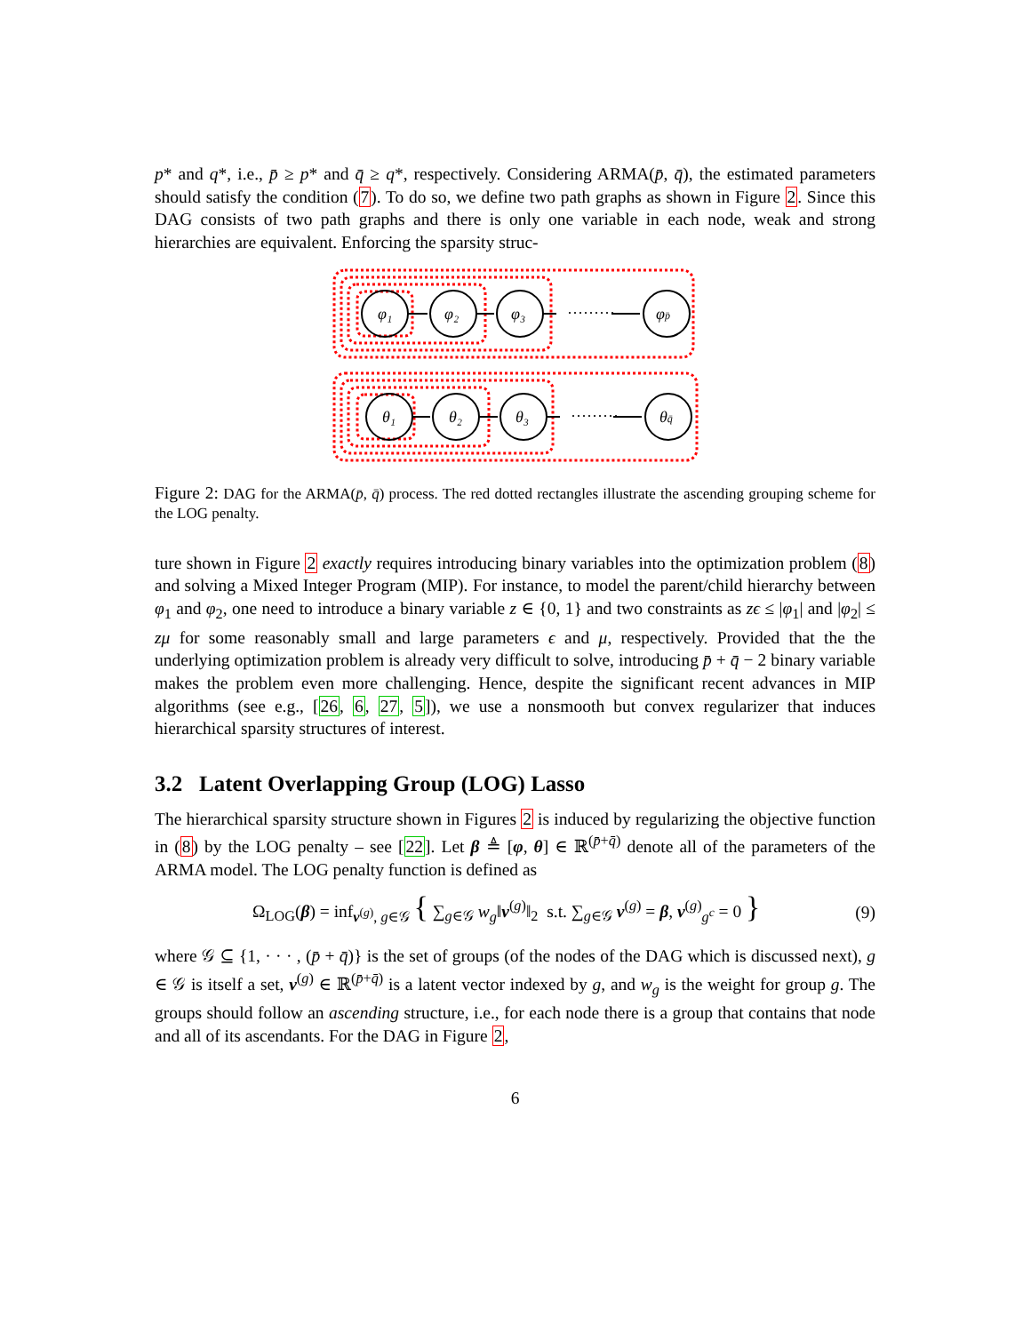p* and q*, i.e., p̄ ≥ p* and q̄ ≥ q*, respectively. Considering ARMA(p̄, q̄), the estimated parameters should satisfy the condition (7). To do so, we define two path graphs as shown in Figure 2. Since this DAG consists of two path graphs and there is only one variable in each node, weak and strong hierarchies are equivalent. Enforcing the sparsity struc-
φ₁
φ₂
φ₃
·········
φp̄
θ₁
θ₂
θ₃
·········
θq̄
Figure 2: DAG for the ARMA(p̄, q̄) process. The red dotted rectangles illustrate the ascending grouping scheme for the LOG penalty.
ture shown in Figure 2 exactly requires introducing binary variables into the optimization problem (8) and solving a Mixed Integer Program (MIP). For instance, to model the parent/child hierarchy between φ<sub>1</sub> and φ<sub>2</sub>, one need to introduce a binary variable z ∈ {0, 1} and two constraints as zϵ ≤ |φ<sub>1</sub>| and |φ<sub>2</sub>| ≤ zμ for some reasonably small and large parameters ϵ and μ, respectively. Provided that the the underlying optimization problem is already very difficult to solve, introducing p̄ + q̄ − 2 binary variable makes the problem even more challenging. Hence, despite the significant recent advances in MIP algorithms (see e.g., [26, 6, 27, 5]), we use a nonsmooth but convex regularizer that induces hierarchical sparsity structures of interest.
3.2 Latent Overlapping Group (LOG) Lasso
The hierarchical sparsity structure shown in Figures 2 is induced by regularizing the objective function in (8) by the LOG penalty – see [22]. Let β ≜ [φ, θ] ∈ ℝ<sup>(p̄+q̄)</sup> denote all of the parameters of the ARMA model. The LOG penalty function is defined as
Ω<sub>LOG</sub>(β) = inf<sub>ν<sup>(g)</sup>, g∈𝒢</sub> { ∑<sub>g∈𝒢</sub> w<sub>g</sub>‖ν<sup>(g)</sup>‖<sub>2</sub> s.t. ∑<sub>g∈𝒢</sub> ν<sup>(g)</sup> = β, ν<sup>(g)</sup><sub>g<sup>c</sup></sub> = 0 } (9)
where 𝒢 ⊆ {1, · · · , (p̄ + q̄)} is the set of groups (of the nodes of the DAG which is discussed next), g ∈ 𝒢 is itself a set, ν<sup>(g)</sup> ∈ ℝ<sup>(p̄+q̄)</sup> is a latent vector indexed by g, and w<sub>g</sub> is the weight for group g. The groups should follow an ascending structure, i.e., for each node there is a group that contains that node and all of its ascendants. For the DAG in Figure 2,
6